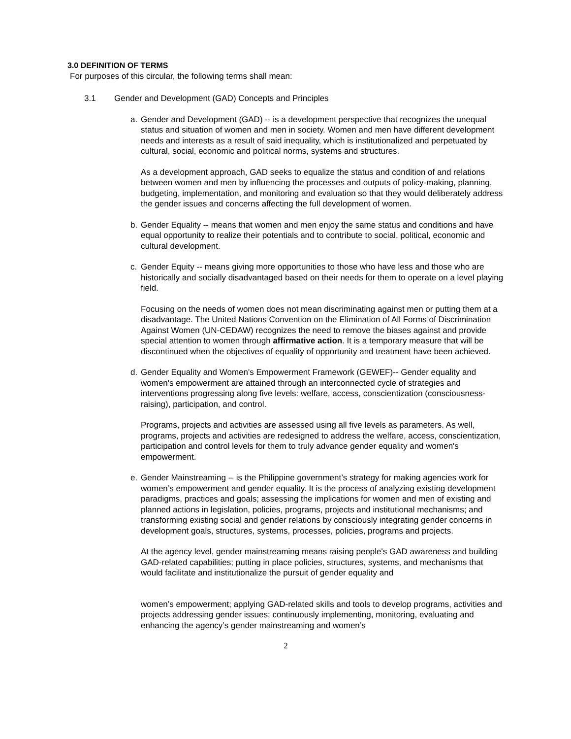3.0 DEFINITION OF TERMS
For purposes of this circular, the following terms shall mean:
3.1 Gender and Development (GAD) Concepts and Principles
a. Gender and Development (GAD) -- is a development perspective that recognizes the unequal status and situation of women and men in society. Women and men have different development needs and interests as a result of said inequality, which is institutionalized and perpetuated by cultural, social, economic and political norms, systems and structures.
As a development approach, GAD seeks to equalize the status and condition of and relations between women and men by influencing the processes and outputs of policy-making, planning, budgeting, implementation, and monitoring and evaluation so that they would deliberately address the gender issues and concerns affecting the full development of women.
b. Gender Equality -- means that women and men enjoy the same status and conditions and have equal opportunity to realize their potentials and to contribute to social, political, economic and cultural development.
c. Gender Equity -- means giving more opportunities to those who have less and those who are historically and socially disadvantaged based on their needs for them to operate on a level playing field.
Focusing on the needs of women does not mean discriminating against men or putting them at a disadvantage. The United Nations Convention on the Elimination of All Forms of Discrimination Against Women (UN-CEDAW) recognizes the need to remove the biases against and provide special attention to women through affirmative action. It is a temporary measure that will be discontinued when the objectives of equality of opportunity and treatment have been achieved.
d. Gender Equality and Women's Empowerment Framework (GEWEF)-- Gender equality and women's empowerment are attained through an interconnected cycle of strategies and interventions progressing along five levels: welfare, access, conscientization (consciousness-raising), participation, and control.
Programs, projects and activities are assessed using all five levels as parameters. As well, programs, projects and activities are redesigned to address the welfare, access, conscientization, participation and control levels for them to truly advance gender equality and women's empowerment.
e. Gender Mainstreaming -- is the Philippine government’s strategy for making agencies work for women’s empowerment and gender equality. It is the process of analyzing existing development paradigms, practices and goals; assessing the implications for women and men of existing and planned actions in legislation, policies, programs, projects and institutional mechanisms; and transforming existing social and gender relations by consciously integrating gender concerns in development goals, structures, systems, processes, policies, programs and projects.
At the agency level, gender mainstreaming means raising people's GAD awareness and building GAD-related capabilities; putting in place policies, structures, systems, and mechanisms that would facilitate and institutionalize the pursuit of gender equality and
women’s empowerment; applying GAD-related skills and tools to develop programs, activities and projects addressing gender issues; continuously implementing, monitoring, evaluating and enhancing the agency’s gender mainstreaming and women’s
2